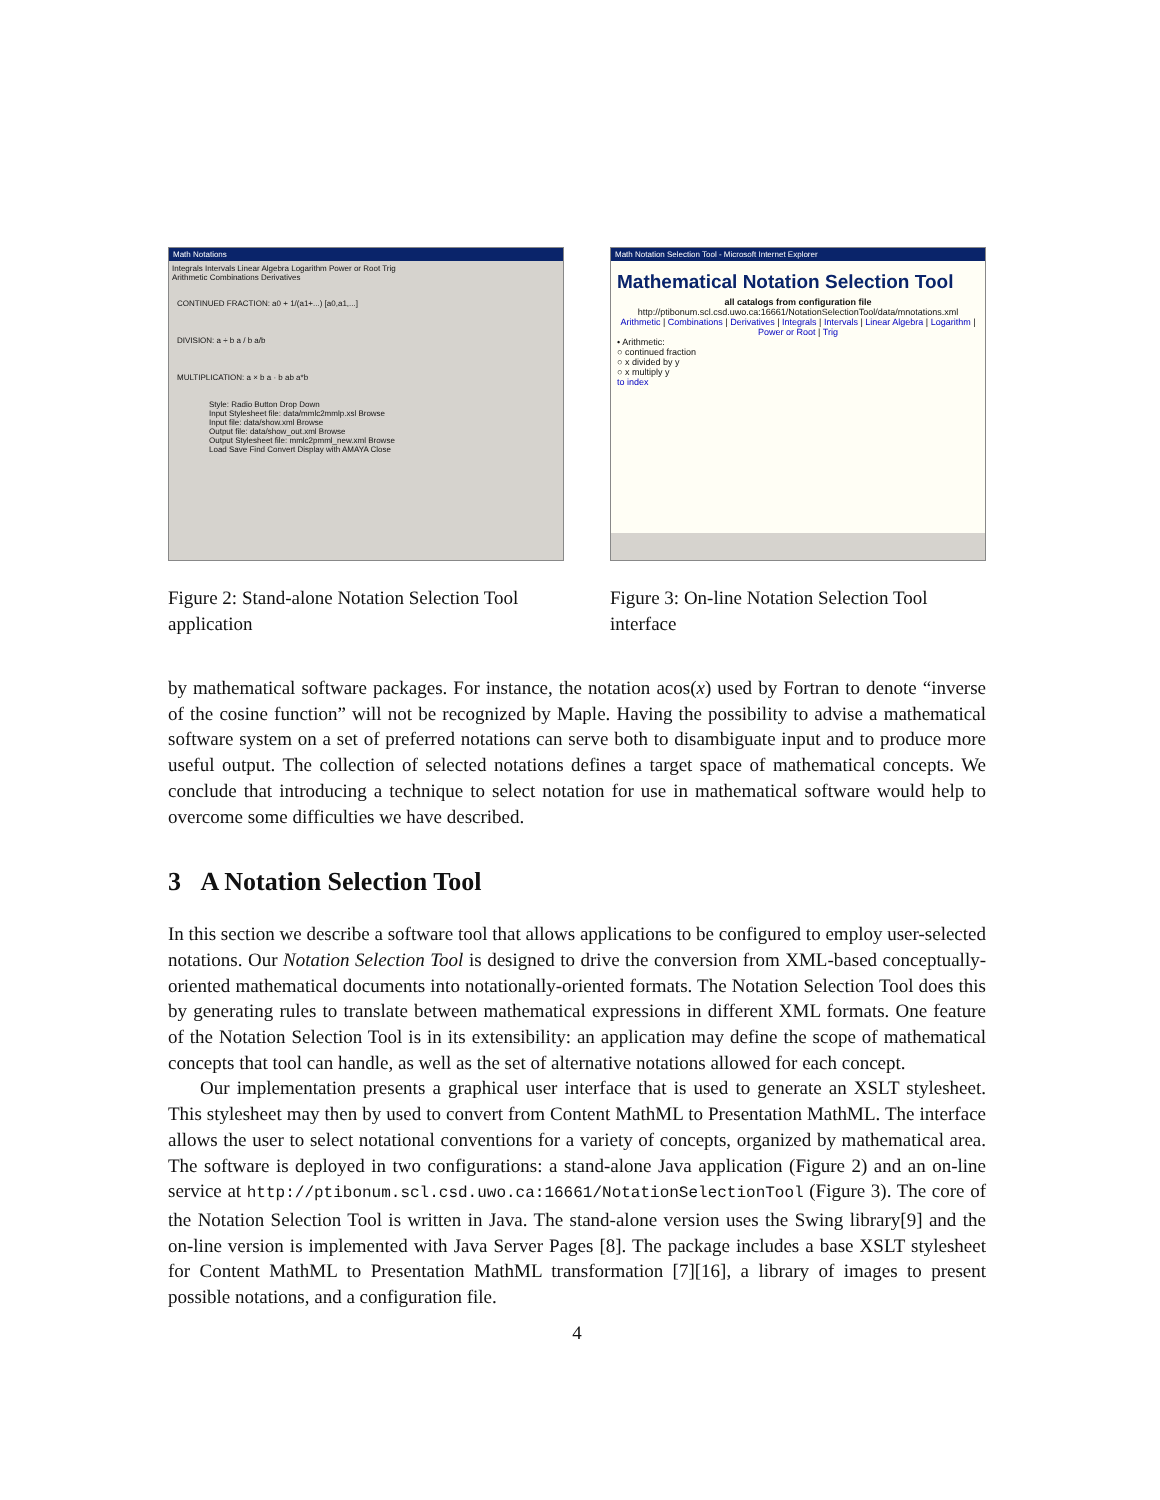Math Notations
Integrals Intervals Linear Algebra Logarithm Power or Root Trig
Arithmetic Combinations Derivatives
CONTINUED FRACTION: a0 + 1/(a1+...) [a0,a1,...]
DIVISION: a ÷ b a / b a/b
MULTIPLICATION: a × b a · b ab a*b
Style: Radio Button Drop Down
Input Stylesheet file: data/mmlc2mmlp.xsl Browse
Input file: data/show.xml Browse
Output file: data/show_out.xml Browse
Output Stylesheet file: mmlc2pmml_new.xml Browse
Load Save Find Convert Display with AMAYA Close
Figure 2: Stand-alone Notation Selection Tool application
Math Notation Selection Tool - Microsoft Internet Explorer
Mathematical Notation Selection Tool
all catalogs from configuration file
http://ptibonum.scl.csd.uwo.ca:16661/NotationSelectionTool/data/mnotations.xml
Arithmetic | Combinations | Derivatives | Integrals | Intervals | Linear Algebra | Logarithm | Power or Root | Trig
• Arithmetic:
○ continued fraction
○ x divided by y
○ x multiply y
to index
Figure 3: On-line Notation Selection Tool interface
by mathematical software packages. For instance, the notation acos(x) used by Fortran to denote “inverse of the cosine function” will not be recognized by Maple. Having the possibility to advise a mathematical software system on a set of preferred notations can serve both to disambiguate input and to produce more useful output. The collection of selected notations defines a target space of mathematical concepts. We conclude that introducing a technique to select notation for use in mathematical software would help to overcome some difficulties we have described.
3 A Notation Selection Tool
In this section we describe a software tool that allows applications to be configured to employ user-selected notations. Our Notation Selection Tool is designed to drive the conversion from XML-based conceptually-oriented mathematical documents into notationally-oriented formats. The Notation Selection Tool does this by generating rules to translate between mathematical expressions in different XML formats. One feature of the Notation Selection Tool is in its extensibility: an application may define the scope of mathematical concepts that tool can handle, as well as the set of alternative notations allowed for each concept.
Our implementation presents a graphical user interface that is used to generate an XSLT stylesheet. This stylesheet may then by used to convert from Content MathML to Presentation MathML. The interface allows the user to select notational conventions for a variety of concepts, organized by mathematical area. The software is deployed in two configurations: a stand-alone Java application (Figure 2) and an on-line service at http://ptibonum.scl.csd.uwo.ca:16661/NotationSelectionTool (Figure 3). The core of the Notation Selection Tool is written in Java. The stand-alone version uses the Swing library[9] and the on-line version is implemented with Java Server Pages [8]. The package includes a base XSLT stylesheet for Content MathML to Presentation MathML transformation [7][16], a library of images to present possible notations, and a configuration file.
4